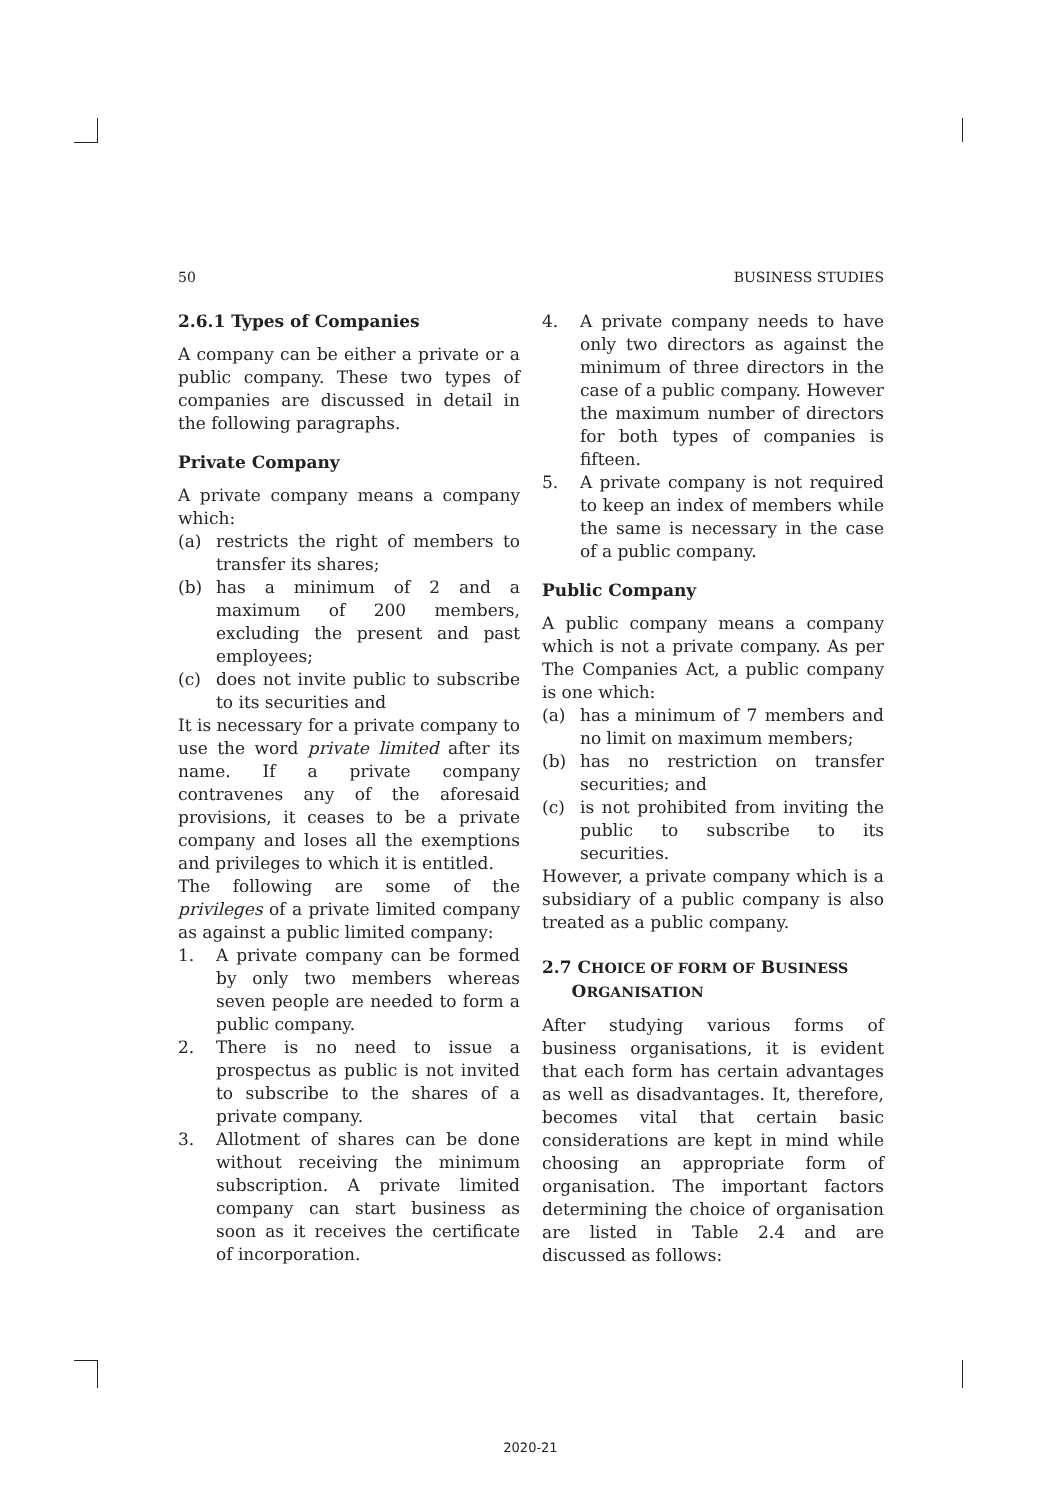50 BUSINESS STUDIES
2.6.1 Types of Companies
A company can be either a private or a public company. These two types of companies are discussed in detail in the following paragraphs.
Private Company
A private company means a company which:
(a) restricts the right of members to transfer its shares;
(b) has a minimum of 2 and a maximum of 200 members, excluding the present and past employees;
(c) does not invite public to subscribe to its securities and
It is necessary for a private company to use the word private limited after its name. If a private company contravenes any of the aforesaid provisions, it ceases to be a private company and loses all the exemptions and privileges to which it is entitled.
The following are some of the privileges of a private limited company as against a public limited company:
1. A private company can be formed by only two members whereas seven people are needed to form a public company.
2. There is no need to issue a prospectus as public is not invited to subscribe to the shares of a private company.
3. Allotment of shares can be done without receiving the minimum subscription. A private limited company can start business as soon as it receives the certificate of incorporation.
4. A private company needs to have only two directors as against the minimum of three directors in the case of a public company. However the maximum number of directors for both types of companies is fifteen.
5. A private company is not required to keep an index of members while the same is necessary in the case of a public company.
Public Company
A public company means a company which is not a private company. As per The Companies Act, a public company is one which:
(a) has a minimum of 7 members and no limit on maximum members;
(b) has no restriction on transfer securities; and
(c) is not prohibited from inviting the public to subscribe to its securities.
However, a private company which is a subsidiary of a public company is also treated as a public company.
2.7 CHOICE OF FORM OF BUSINESS
ORGANISATION
After studying various forms of business organisations, it is evident that each form has certain advantages as well as disadvantages. It, therefore, becomes vital that certain basic considerations are kept in mind while choosing an appropriate form of organisation. The important factors determining the choice of organisation are listed in Table 2.4 and are discussed as follows:
2020-21